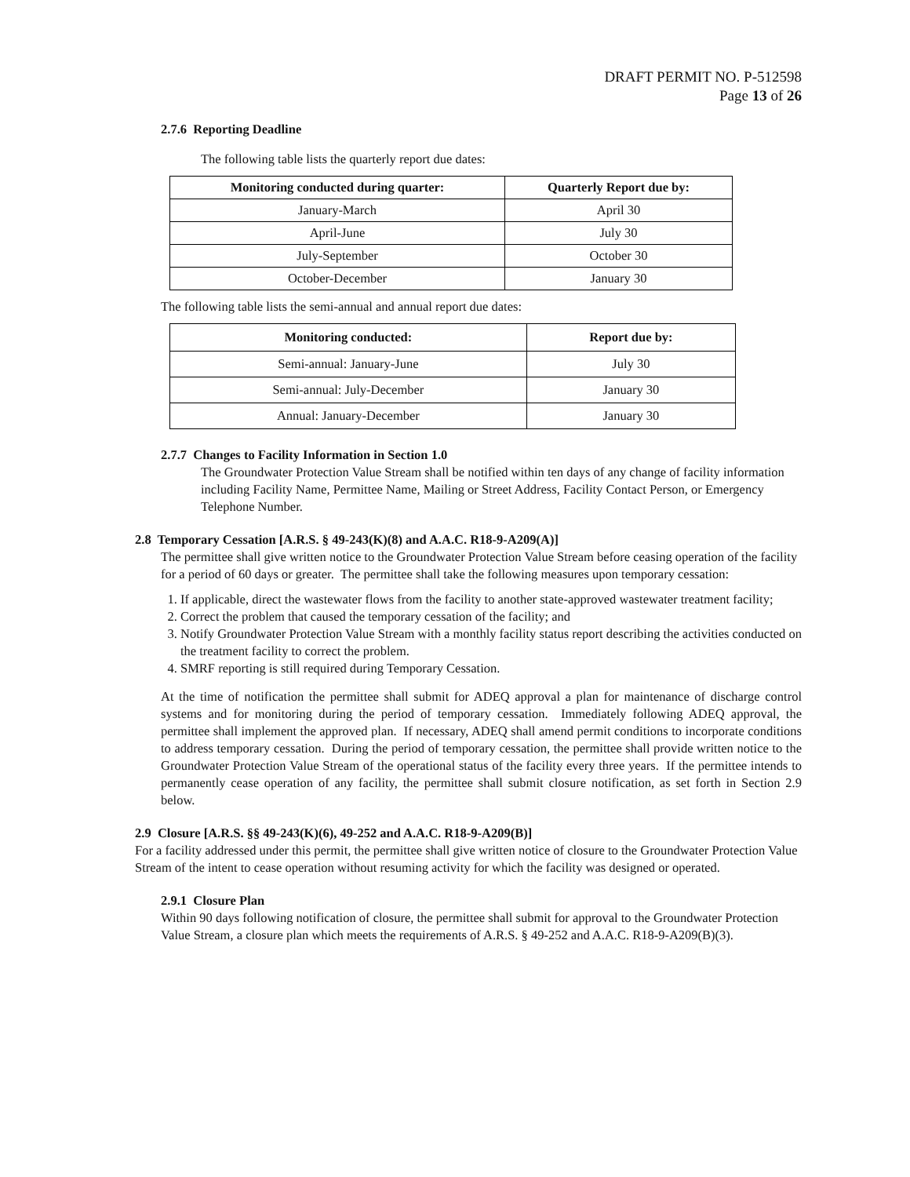DRAFT PERMIT NO. P-512598
Page 13 of 26
2.7.6 Reporting Deadline
The following table lists the quarterly report due dates:
| Monitoring conducted during quarter: | Quarterly Report due by: |
| --- | --- |
| January-March | April 30 |
| April-June | July 30 |
| July-September | October 30 |
| October-December | January 30 |
The following table lists the semi-annual and annual report due dates:
| Monitoring conducted: | Report due by: |
| --- | --- |
| Semi-annual: January-June | July 30 |
| Semi-annual: July-December | January 30 |
| Annual: January-December | January 30 |
2.7.7 Changes to Facility Information in Section 1.0
The Groundwater Protection Value Stream shall be notified within ten days of any change of facility information including Facility Name, Permittee Name, Mailing or Street Address, Facility Contact Person, or Emergency Telephone Number.
2.8 Temporary Cessation [A.R.S. § 49-243(K)(8) and A.A.C. R18-9-A209(A)]
The permittee shall give written notice to the Groundwater Protection Value Stream before ceasing operation of the facility for a period of 60 days or greater. The permittee shall take the following measures upon temporary cessation:
1. If applicable, direct the wastewater flows from the facility to another state-approved wastewater treatment facility;
2. Correct the problem that caused the temporary cessation of the facility; and
3. Notify Groundwater Protection Value Stream with a monthly facility status report describing the activities conducted on the treatment facility to correct the problem.
4. SMRF reporting is still required during Temporary Cessation.
At the time of notification the permittee shall submit for ADEQ approval a plan for maintenance of discharge control systems and for monitoring during the period of temporary cessation. Immediately following ADEQ approval, the permittee shall implement the approved plan. If necessary, ADEQ shall amend permit conditions to incorporate conditions to address temporary cessation. During the period of temporary cessation, the permittee shall provide written notice to the Groundwater Protection Value Stream of the operational status of the facility every three years. If the permittee intends to permanently cease operation of any facility, the permittee shall submit closure notification, as set forth in Section 2.9 below.
2.9 Closure [A.R.S. §§ 49-243(K)(6), 49-252 and A.A.C. R18-9-A209(B)]
For a facility addressed under this permit, the permittee shall give written notice of closure to the Groundwater Protection Value Stream of the intent to cease operation without resuming activity for which the facility was designed or operated.
2.9.1 Closure Plan
Within 90 days following notification of closure, the permittee shall submit for approval to the Groundwater Protection Value Stream, a closure plan which meets the requirements of A.R.S. § 49-252 and A.A.C. R18-9-A209(B)(3).